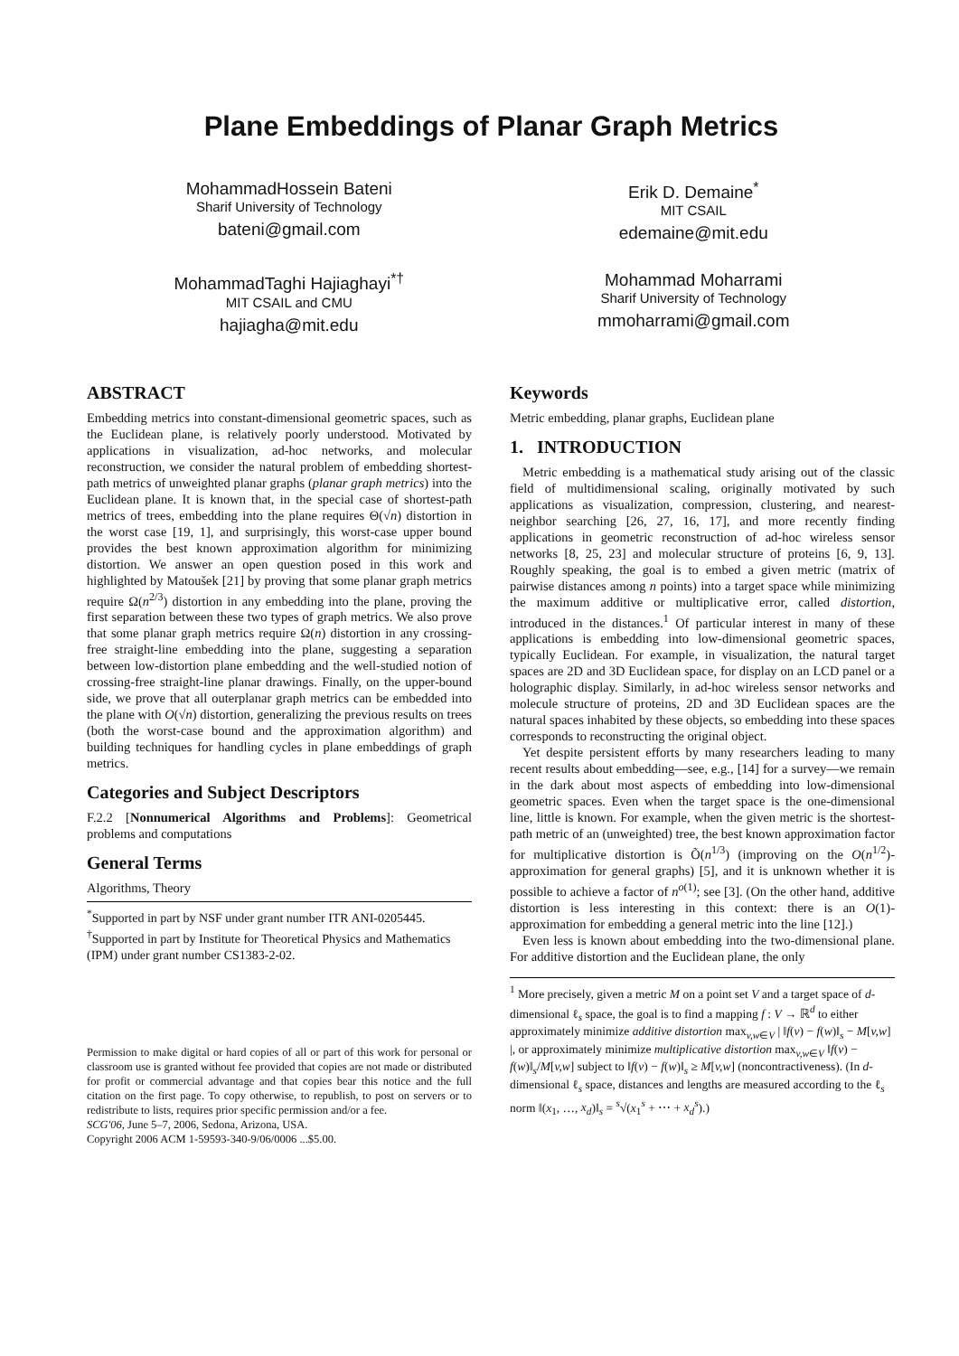Plane Embeddings of Planar Graph Metrics
MohammadHossein Bateni
Sharif University of Technology
bateni@gmail.com
Erik D. Demaine<sup>*</sup>
MIT CSAIL
edemaine@mit.edu
MohammadTaghi Hajiaghayi<sup>*†</sup>
MIT CSAIL and CMU
hajiagha@mit.edu
Mohammad Moharrami
Sharif University of Technology
mmoharrami@gmail.com
ABSTRACT
Embedding metrics into constant-dimensional geometric spaces, such as the Euclidean plane, is relatively poorly understood. Motivated by applications in visualization, ad-hoc networks, and molecular reconstruction, we consider the natural problem of embedding shortest-path metrics of unweighted planar graphs (planar graph metrics) into the Euclidean plane. It is known that, in the special case of shortest-path metrics of trees, embedding into the plane requires Θ(√n) distortion in the worst case [19, 1], and surprisingly, this worst-case upper bound provides the best known approximation algorithm for minimizing distortion. We answer an open question posed in this work and highlighted by Matoušek [21] by proving that some planar graph metrics require Ω(n<sup>2/3</sup>) distortion in any embedding into the plane, proving the first separation between these two types of graph metrics. We also prove that some planar graph metrics require Ω(n) distortion in any crossing-free straight-line embedding into the plane, suggesting a separation between low-distortion plane embedding and the well-studied notion of crossing-free straight-line planar drawings. Finally, on the upper-bound side, we prove that all outerplanar graph metrics can be embedded into the plane with O(√n) distortion, generalizing the previous results on trees (both the worst-case bound and the approximation algorithm) and building techniques for handling cycles in plane embeddings of graph metrics.
Categories and Subject Descriptors
F.2.2 [Nonnumerical Algorithms and Problems]: Geometrical problems and computations
General Terms
Algorithms, Theory
<sup>*</sup> Supported in part by NSF under grant number ITR ANI-0205445.
<sup>†</sup> Supported in part by Institute for Theoretical Physics and Mathematics (IPM) under grant number CS1383-2-02.
Permission to make digital or hard copies of all or part of this work for personal or classroom use is granted without fee provided that copies are not made or distributed for profit or commercial advantage and that copies bear this notice and the full citation on the first page. To copy otherwise, to republish, to post on servers or to redistribute to lists, requires prior specific permission and/or a fee.
SCG'06, June 5–7, 2006, Sedona, Arizona, USA.
Copyright 2006 ACM 1-59593-340-9/06/0006 ...$5.00.
Keywords
Metric embedding, planar graphs, Euclidean plane
1. INTRODUCTION
Metric embedding is a mathematical study arising out of the classic field of multidimensional scaling, originally motivated by such applications as visualization, compression, clustering, and nearest-neighbor searching [26, 27, 16, 17], and more recently finding applications in geometric reconstruction of ad-hoc wireless sensor networks [8, 25, 23] and molecular structure of proteins [6, 9, 13]. Roughly speaking, the goal is to embed a given metric (matrix of pairwise distances among n points) into a target space while minimizing the maximum additive or multiplicative error, called distortion, introduced in the distances.<sup>1</sup> Of particular interest in many of these applications is embedding into low-dimensional geometric spaces, typically Euclidean. For example, in visualization, the natural target spaces are 2D and 3D Euclidean space, for display on an LCD panel or a holographic display. Similarly, in ad-hoc wireless sensor networks and molecule structure of proteins, 2D and 3D Euclidean spaces are the natural spaces inhabited by these objects, so embedding into these spaces corresponds to reconstructing the original object.
Yet despite persistent efforts by many researchers leading to many recent results about embedding—see, e.g., [14] for a survey—we remain in the dark about most aspects of embedding into low-dimensional geometric spaces. Even when the target space is the one-dimensional line, little is known. For example, when the given metric is the shortest-path metric of an (unweighted) tree, the best known approximation factor for multiplicative distortion is Õ(n<sup>1/3</sup>) (improving on the O(n<sup>1/2</sup>)-approximation for general graphs) [5], and it is unknown whether it is possible to achieve a factor of n<sup>o(1)</sup>; see [3]. (On the other hand, additive distortion is less interesting in this context: there is an O(1)-approximation for embedding a general metric into the line [12].)
Even less is known about embedding into the two-dimensional plane. For additive distortion and the Euclidean plane, the only
<sup>1</sup> More precisely, given a metric M on a point set V and a target space of d-dimensional ℓ<sub>s</sub> space, the goal is to find a mapping f : V → ℝ<sup>d</sup> to either approximately minimize additive distortion max<sub>v,w∈V</sub> | ‖f(v) − f(w)‖<sub>s</sub> − M[v,w] |, or approximately minimize multiplicative distortion max<sub>v,w∈V</sub> ‖f(v) − f(w)‖<sub>s</sub>/M[v,w] subject to ‖f(v) − f(w)‖<sub>s</sub> ≥ M[v,w] (noncontractiveness). (In d-dimensional ℓ<sub>s</sub> space, distances and lengths are measured according to the ℓ<sub>s</sub> norm ‖(x<sub>1</sub>, …, x<sub>d</sub>)‖<sub>s</sub> = <sup>s</sup>√(x<sub>1</sub><sup>s</sup> + ⋯ + x<sub>d</sub><sup>s</sup>).)